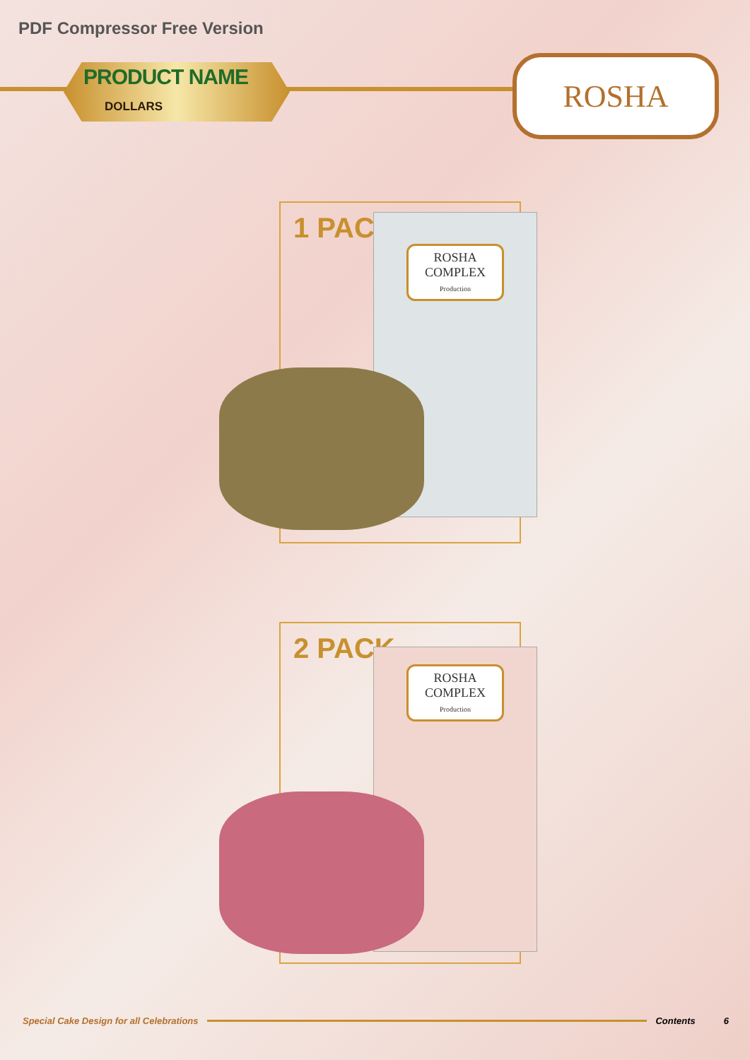PDF Compressor Free Version
PRODUCT NAME
DOLLARS
ROSHA
1 PACK
ROSHA COMPLEX
Production
2 PACK
ROSHA COMPLEX
Production
Special Cake Design for all Celebrations Contents 6